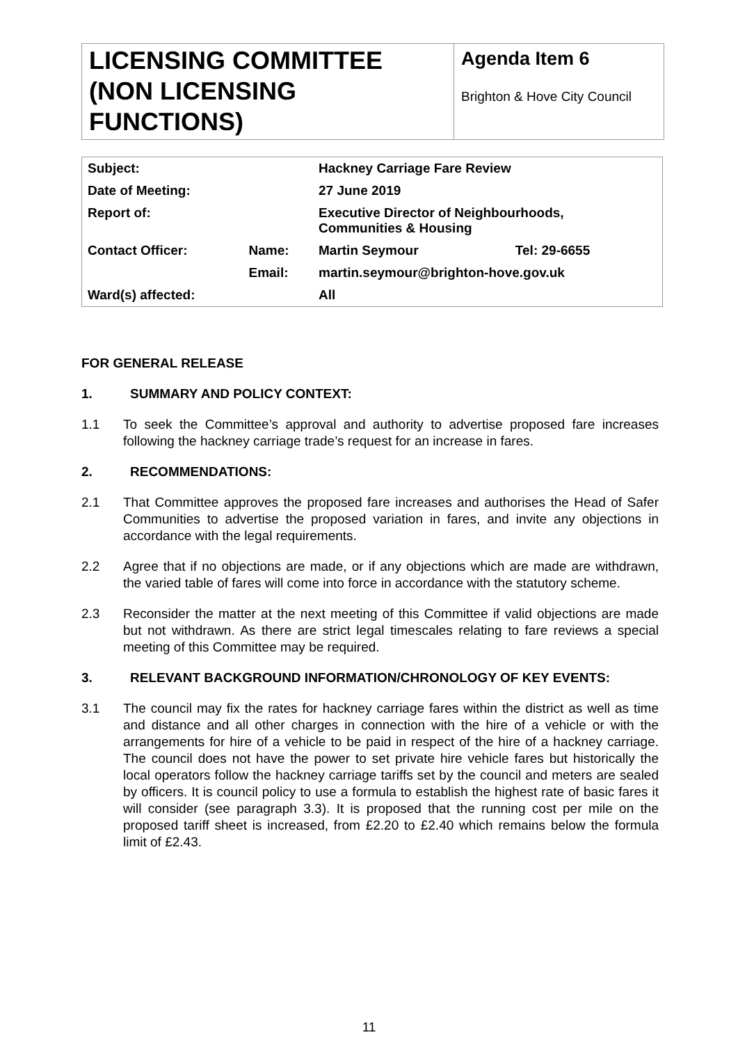LICENSING COMMITTEE (NON LICENSING FUNCTIONS)
Agenda Item 6
Brighton & Hove City Council
| Subject: | | Hackney Carriage Fare Review | |
| Date of Meeting: | | 27 June 2019 | |
| Report of: | | Executive Director of Neighbourhoods, Communities & Housing | |
| Contact Officer: | Name: | Martin Seymour | Tel: 29-6655 |
| | Email: | martin.seymour@brighton-hove.gov.uk | |
| Ward(s) affected: | | All | |
FOR GENERAL RELEASE
1. SUMMARY AND POLICY CONTEXT:
1.1 To seek the Committee’s approval and authority to advertise proposed fare increases following the hackney carriage trade’s request for an increase in fares.
2. RECOMMENDATIONS:
2.1 That Committee approves the proposed fare increases and authorises the Head of Safer Communities to advertise the proposed variation in fares, and invite any objections in accordance with the legal requirements.
2.2 Agree that if no objections are made, or if any objections which are made are withdrawn, the varied table of fares will come into force in accordance with the statutory scheme.
2.3 Reconsider the matter at the next meeting of this Committee if valid objections are made but not withdrawn. As there are strict legal timescales relating to fare reviews a special meeting of this Committee may be required.
3. RELEVANT BACKGROUND INFORMATION/CHRONOLOGY OF KEY EVENTS:
3.1 The council may fix the rates for hackney carriage fares within the district as well as time and distance and all other charges in connection with the hire of a vehicle or with the arrangements for hire of a vehicle to be paid in respect of the hire of a hackney carriage. The council does not have the power to set private hire vehicle fares but historically the local operators follow the hackney carriage tariffs set by the council and meters are sealed by officers. It is council policy to use a formula to establish the highest rate of basic fares it will consider (see paragraph 3.3). It is proposed that the running cost per mile on the proposed tariff sheet is increased, from £2.20 to £2.40 which remains below the formula limit of £2.43.
11